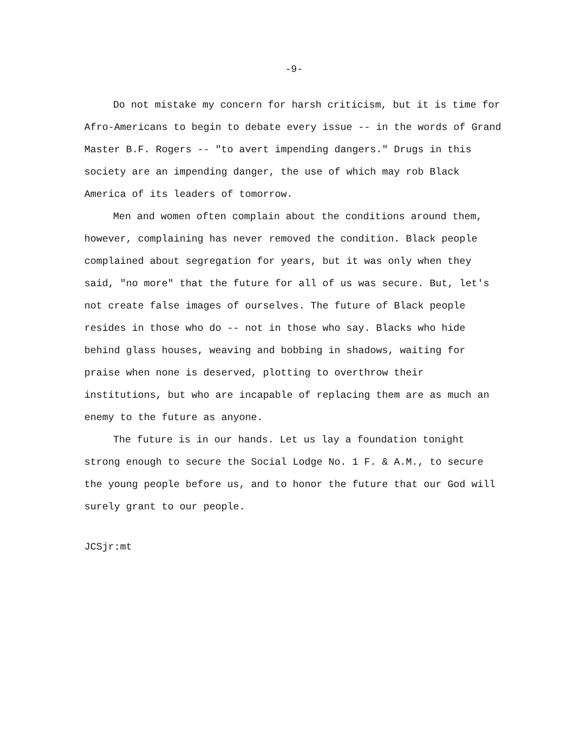-9-
Do not mistake my concern for harsh criticism, but it is time for Afro-Americans to begin to debate every issue -- in the words of Grand Master B.F. Rogers -- "to avert impending dangers." Drugs in this society are an impending danger, the use of which may rob Black America of its leaders of tomorrow.
Men and women often complain about the conditions around them, however, complaining has never removed the condition. Black people complained about segregation for years, but it was only when they said, "no more" that the future for all of us was secure. But, let's not create false images of ourselves. The future of Black people resides in those who do -- not in those who say. Blacks who hide behind glass houses, weaving and bobbing in shadows, waiting for praise when none is deserved, plotting to overthrow their institutions, but who are incapable of replacing them are as much an enemy to the future as anyone.
The future is in our hands. Let us lay a foundation tonight strong enough to secure the Social Lodge No. 1 F. & A.M., to secure the young people before us, and to honor the future that our God will surely grant to our people.
JCSjr:mt